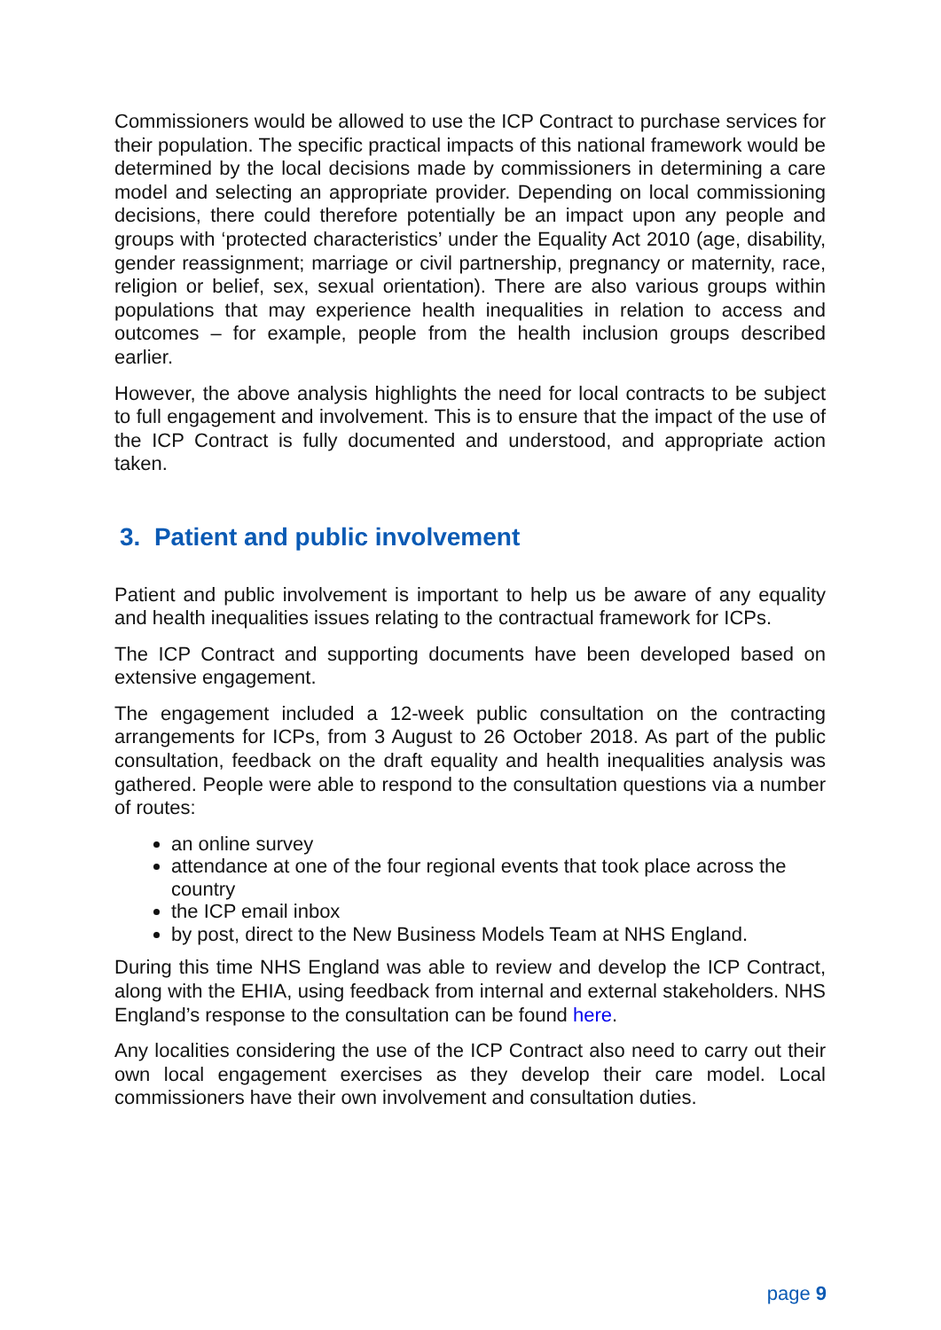Commissioners would be allowed to use the ICP Contract to purchase services for their population. The specific practical impacts of this national framework would be determined by the local decisions made by commissioners in determining a care model and selecting an appropriate provider. Depending on local commissioning decisions, there could therefore potentially be an impact upon any people and groups with ‘protected characteristics’ under the Equality Act 2010 (age, disability, gender reassignment; marriage or civil partnership, pregnancy or maternity, race, religion or belief, sex, sexual orientation). There are also various groups within populations that may experience health inequalities in relation to access and outcomes – for example, people from the health inclusion groups described earlier.
However, the above analysis highlights the need for local contracts to be subject to full engagement and involvement. This is to ensure that the impact of the use of the ICP Contract is fully documented and understood, and appropriate action taken.
3. Patient and public involvement
Patient and public involvement is important to help us be aware of any equality and health inequalities issues relating to the contractual framework for ICPs.
The ICP Contract and supporting documents have been developed based on extensive engagement.
The engagement included a 12-week public consultation on the contracting arrangements for ICPs, from 3 August to 26 October 2018. As part of the public consultation, feedback on the draft equality and health inequalities analysis was gathered. People were able to respond to the consultation questions via a number of routes:
an online survey
attendance at one of the four regional events that took place across the country
the ICP email inbox
by post, direct to the New Business Models Team at NHS England.
During this time NHS England was able to review and develop the ICP Contract, along with the EHIA, using feedback from internal and external stakeholders. NHS England’s response to the consultation can be found here.
Any localities considering the use of the ICP Contract also need to carry out their own local engagement exercises as they develop their care model. Local commissioners have their own involvement and consultation duties.
page 9